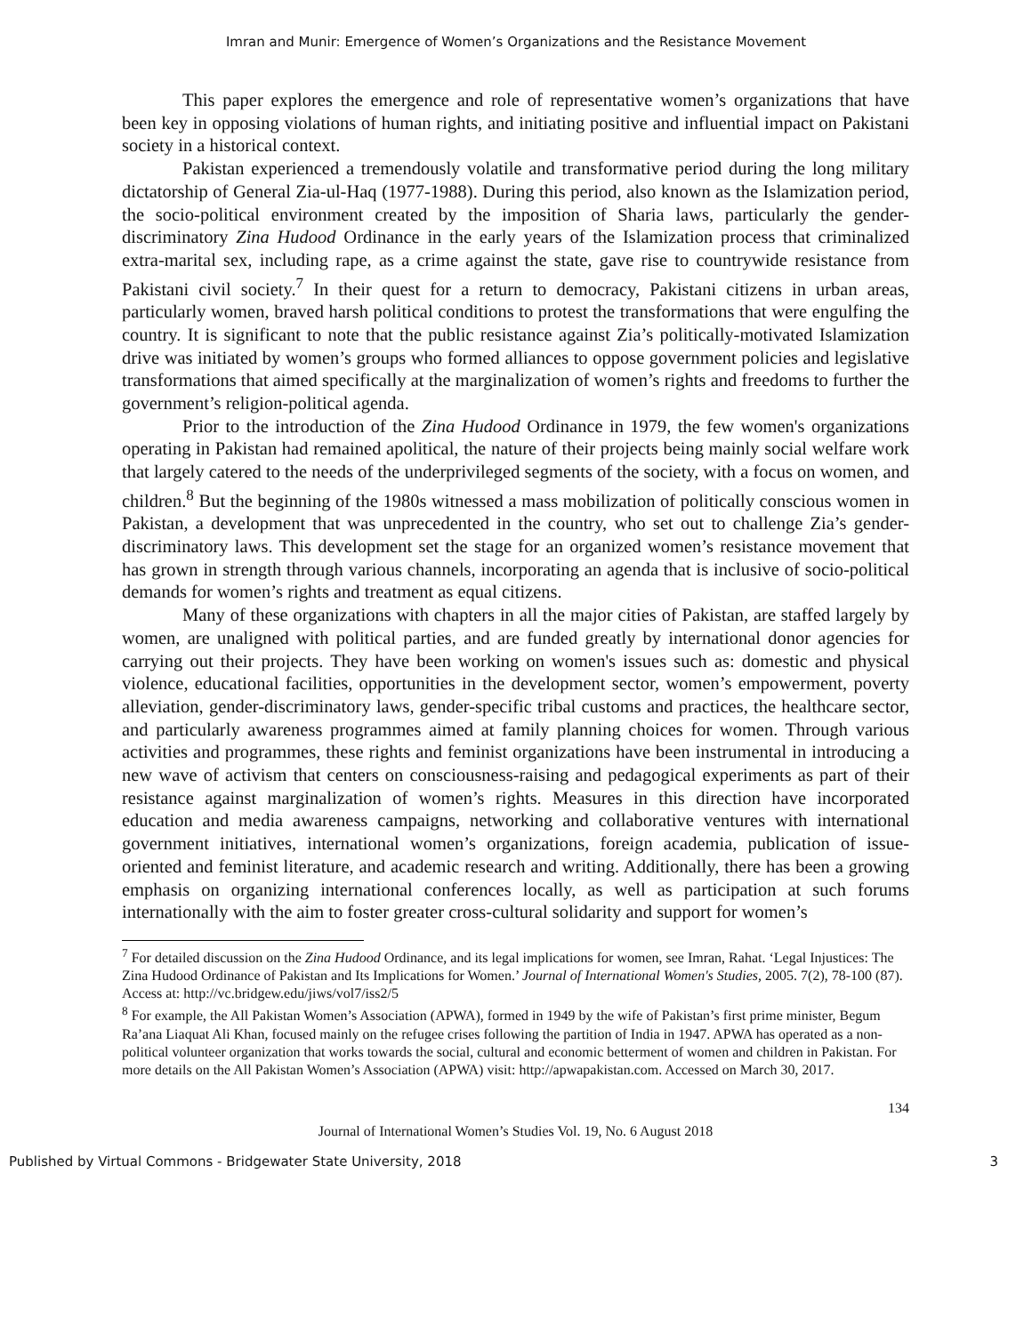Imran and Munir: Emergence of Women’s Organizations and the Resistance Movement
This paper explores the emergence and role of representative women’s organizations that have been key in opposing violations of human rights, and initiating positive and influential impact on Pakistani society in a historical context.
Pakistan experienced a tremendously volatile and transformative period during the long military dictatorship of General Zia-ul-Haq (1977-1988). During this period, also known as the Islamization period, the socio-political environment created by the imposition of Sharia laws, particularly the gender-discriminatory Zina Hudood Ordinance in the early years of the Islamization process that criminalized extra-marital sex, including rape, as a crime against the state, gave rise to countrywide resistance from Pakistani civil society.<sup>7</sup> In their quest for a return to democracy, Pakistani citizens in urban areas, particularly women, braved harsh political conditions to protest the transformations that were engulfing the country. It is significant to note that the public resistance against Zia’s politically-motivated Islamization drive was initiated by women’s groups who formed alliances to oppose government policies and legislative transformations that aimed specifically at the marginalization of women’s rights and freedoms to further the government’s religion-political agenda.
Prior to the introduction of the Zina Hudood Ordinance in 1979, the few women's organizations operating in Pakistan had remained apolitical, the nature of their projects being mainly social welfare work that largely catered to the needs of the underprivileged segments of the society, with a focus on women, and children.<sup>8</sup> But the beginning of the 1980s witnessed a mass mobilization of politically conscious women in Pakistan, a development that was unprecedented in the country, who set out to challenge Zia’s gender-discriminatory laws. This development set the stage for an organized women’s resistance movement that has grown in strength through various channels, incorporating an agenda that is inclusive of socio-political demands for women’s rights and treatment as equal citizens.
Many of these organizations with chapters in all the major cities of Pakistan, are staffed largely by women, are unaligned with political parties, and are funded greatly by international donor agencies for carrying out their projects. They have been working on women's issues such as: domestic and physical violence, educational facilities, opportunities in the development sector, women’s empowerment, poverty alleviation, gender-discriminatory laws, gender-specific tribal customs and practices, the healthcare sector, and particularly awareness programmes aimed at family planning choices for women. Through various activities and programmes, these rights and feminist organizations have been instrumental in introducing a new wave of activism that centers on consciousness-raising and pedagogical experiments as part of their resistance against marginalization of women’s rights. Measures in this direction have incorporated education and media awareness campaigns, networking and collaborative ventures with international government initiatives, international women’s organizations, foreign academia, publication of issue-oriented and feminist literature, and academic research and writing. Additionally, there has been a growing emphasis on organizing international conferences locally, as well as participation at such forums internationally with the aim to foster greater cross-cultural solidarity and support for women’s
<sup>7</sup> For detailed discussion on the Zina Hudood Ordinance, and its legal implications for women, see Imran, Rahat. ‘Legal Injustices: The Zina Hudood Ordinance of Pakistan and Its Implications for Women.’ Journal of International Women's Studies, 2005. 7(2), 78-100 (87). Access at: http://vc.bridgew.edu/jiws/vol7/iss2/5
<sup>8</sup> For example, the All Pakistan Women’s Association (APWA), formed in 1949 by the wife of Pakistan’s first prime minister, Begum Ra’ana Liaquat Ali Khan, focused mainly on the refugee crises following the partition of India in 1947. APWA has operated as a non-political volunteer organization that works towards the social, cultural and economic betterment of women and children in Pakistan. For more details on the All Pakistan Women’s Association (APWA) visit: http://apwapakistan.com. Accessed on March 30, 2017.
134
Journal of International Women’s Studies Vol. 19, No. 6 August 2018
Published by Virtual Commons - Bridgewater State University, 2018 3